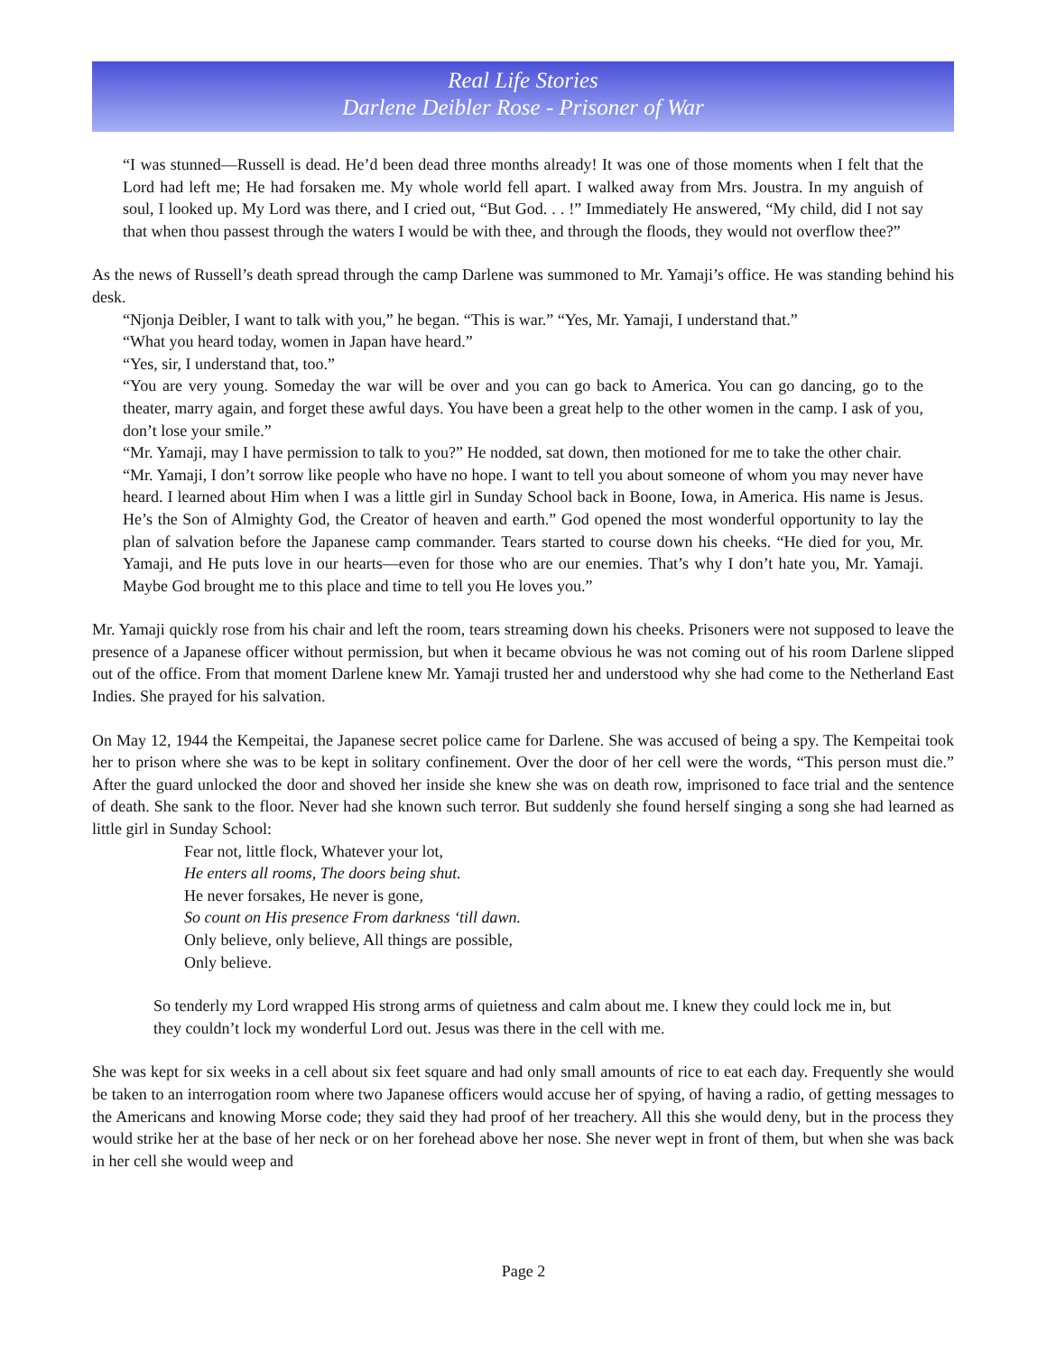Real Life Stories
Darlene Deibler Rose - Prisoner of War
“I was stunned—Russell is dead. He’d been dead three months already! It was one of those moments when I felt that the Lord had left me; He had forsaken me. My whole world fell apart. I walked away from Mrs. Joustra. In my anguish of soul, I looked up. My Lord was there, and I cried out, “But God. . . !” Immediately He answered, “My child, did I not say that when thou passest through the waters I would be with thee, and through the floods, they would not overflow thee?”
As the news of Russell’s death spread through the camp Darlene was summoned to Mr. Yamaji’s office. He was standing behind his desk.
“Njonja Deibler, I want to talk with you,” he began. “This is war.” “Yes, Mr. Yamaji, I understand that.”
“What you heard today, women in Japan have heard.”
“Yes, sir, I understand that, too.”
“You are very young. Someday the war will be over and you can go back to America. You can go dancing, go to the theater, marry again, and forget these awful days. You have been a great help to the other women in the camp. I ask of you, don’t lose your smile.”
“Mr. Yamaji, may I have permission to talk to you?” He nodded, sat down, then motioned for me to take the other chair.
“Mr. Yamaji, I don’t sorrow like people who have no hope. I want to tell you about someone of whom you may never have heard. I learned about Him when I was a little girl in Sunday School back in Boone, Iowa, in America. His name is Jesus. He’s the Son of Almighty God, the Creator of heaven and earth.” God opened the most wonderful opportunity to lay the plan of salvation before the Japanese camp commander. Tears started to course down his cheeks. “He died for you, Mr. Yamaji, and He puts love in our hearts—even for those who are our enemies. That’s why I don’t hate you, Mr. Yamaji. Maybe God brought me to this place and time to tell you He loves you.”
Mr. Yamaji quickly rose from his chair and left the room, tears streaming down his cheeks. Prisoners were not supposed to leave the presence of a Japanese officer without permission, but when it became obvious he was not coming out of his room Darlene slipped out of the office. From that moment Darlene knew Mr. Yamaji trusted her and understood why she had come to the Netherland East Indies. She prayed for his salvation.
On May 12, 1944 the Kempeitai, the Japanese secret police came for Darlene. She was accused of being a spy. The Kempeitai took her to prison where she was to be kept in solitary confinement. Over the door of her cell were the words, “This person must die.” After the guard unlocked the door and shoved her inside she knew she was on death row, imprisoned to face trial and the sentence of death. She sank to the floor. Never had she known such terror. But suddenly she found herself singing a song she had learned as little girl in Sunday School:
Fear not, little flock, Whatever your lot,
He enters all rooms, The doors being shut.
He never forsakes, He never is gone,
So count on His presence From darkness ‘till dawn.
Only believe, only believe, All things are possible,
Only believe.
So tenderly my Lord wrapped His strong arms of quietness and calm about me. I knew they could lock me in, but they couldn’t lock my wonderful Lord out. Jesus was there in the cell with me.
She was kept for six weeks in a cell about six feet square and had only small amounts of rice to eat each day. Frequently she would be taken to an interrogation room where two Japanese officers would accuse her of spying, of having a radio, of getting messages to the Americans and knowing Morse code; they said they had proof of her treachery. All this she would deny, but in the process they would strike her at the base of her neck or on her forehead above her nose. She never wept in front of them, but when she was back in her cell she would weep and
Page 2